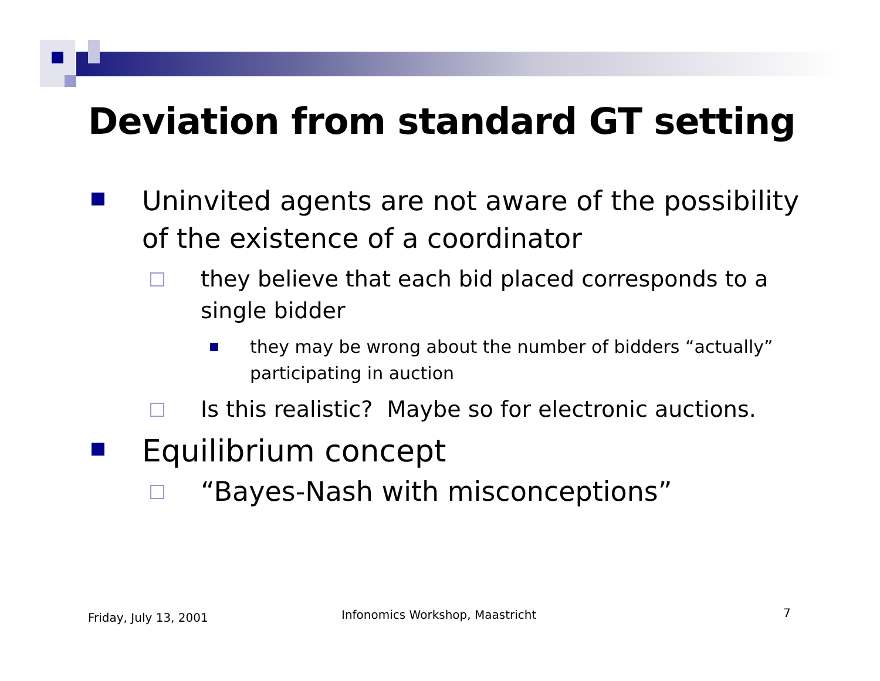Deviation from standard GT setting
Uninvited agents are not aware of the possibility of the existence of a coordinator
they believe that each bid placed corresponds to a single bidder
they may be wrong about the number of bidders “actually” participating in auction
Is this realistic? Maybe so for electronic auctions.
Equilibrium concept
“Bayes-Nash with misconceptions”
Friday, July 13, 2001
Infonomics Workshop, Maastricht
7